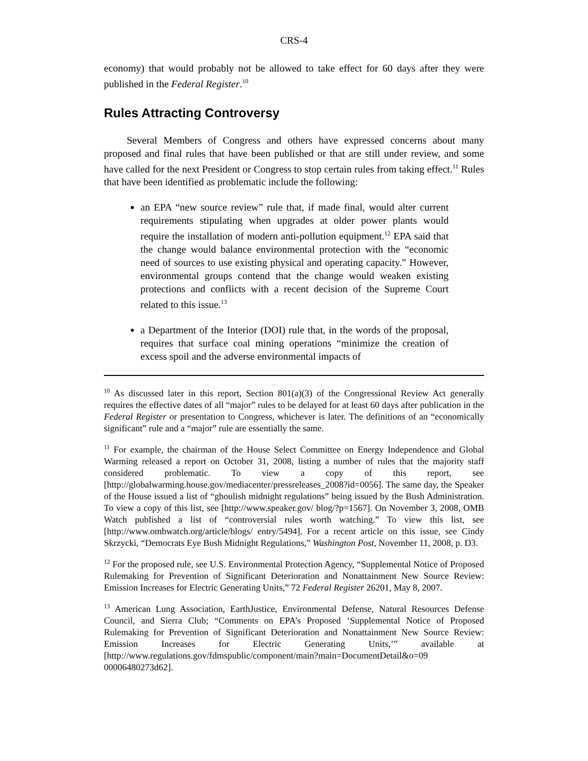CRS-4
economy) that would probably not be allowed to take effect for 60 days after they were published in the Federal Register.<sup>10</sup>
Rules Attracting Controversy
Several Members of Congress and others have expressed concerns about many proposed and final rules that have been published or that are still under review, and some have called for the next President or Congress to stop certain rules from taking effect.<sup>11</sup> Rules that have been identified as problematic include the following:
an EPA “new source review” rule that, if made final, would alter current requirements stipulating when upgrades at older power plants would require the installation of modern anti-pollution equipment.<sup>12</sup> EPA said that the change would balance environmental protection with the “economic need of sources to use existing physical and operating capacity.” However, environmental groups contend that the change would weaken existing protections and conflicts with a recent decision of the Supreme Court related to this issue.<sup>13</sup>
a Department of the Interior (DOI) rule that, in the words of the proposal, requires that surface coal mining operations “minimize the creation of excess spoil and the adverse environmental impacts of
<sup>10</sup> As discussed later in this report, Section 801(a)(3) of the Congressional Review Act generally requires the effective dates of all “major” rules to be delayed for at least 60 days after publication in the Federal Register or presentation to Congress, whichever is later. The definitions of an “economically significant” rule and a “major” rule are essentially the same.
<sup>11</sup> For example, the chairman of the House Select Committee on Energy Independence and Global Warming released a report on October 31, 2008, listing a number of rules that the majority staff considered problematic. To view a copy of this report, see [http://globalwarming.house.gov/mediacenter/pressreleases_2008?id=0056]. The same day, the Speaker of the House issued a list of “ghoulish midnight regulations” being issued by the Bush Administration. To view a copy of this list, see [http://www.speaker.gov/ blog/?p=1567]. On November 3, 2008, OMB Watch published a list of “controversial rules worth watching.” To view this list, see [http://www.ombwatch.org/article/blogs/ entry/5494]. For a recent article on this issue, see Cindy Skrzycki, “Democrats Eye Bush Midnight Regulations,” Washington Post, November 11, 2008, p. D3.
<sup>12</sup> For the proposed rule, see U.S. Environmental Protection Agency, “Supplemental Notice of Proposed Rulemaking for Prevention of Significant Deterioration and Nonattainment New Source Review: Emission Increases for Electric Generating Units,” 72 Federal Register 26201, May 8, 2007.
<sup>13</sup> American Lung Association, EarthJustice, Environmental Defense, Natural Resources Defense Council, and Sierra Club; “Comments on EPA’s Proposed ‘Supplemental Notice of Proposed Rulemaking for Prevention of Significant Deterioration and Nonattainment New Source Review: Emission Increases for Electric Generating Units,’” available at [http://www.regulations.gov/fdmspublic/component/main?main=DocumentDetail&o=09 00006480273d62].